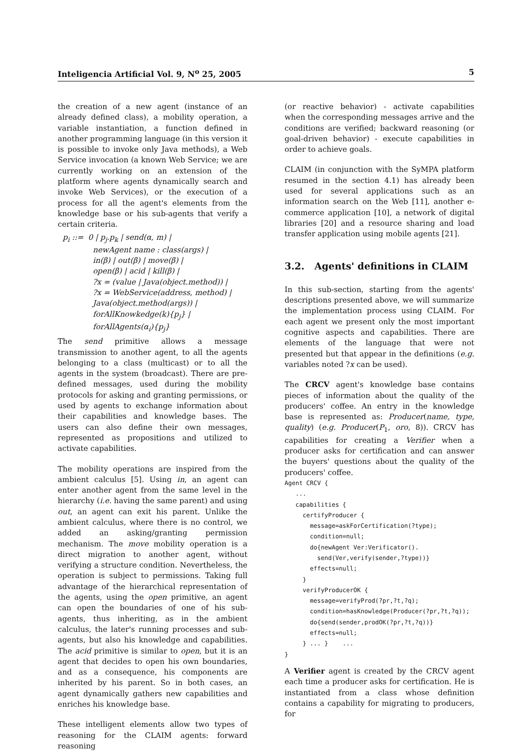Inteligencia Artificial Vol. 9, N<sup>o</sup> 25, 2005 5
the creation of a new agent (instance of an already defined class), a mobility operation, a variable instantiation, a function defined in another programming language (in this version it is possible to invoke only Java methods), a Web Service invocation (a known Web Service; we are currently working on an extension of the platform where agents dynamically search and invoke Web Services), or the execution of a process for all the agent's elements from the knowledge base or his sub-agents that verify a certain criteria.
p<sub>i</sub> ::= 0 | p<sub>j</sub>.p<sub>k</sub> | send(α, m) |
newAgent name : class(args) |
in(β) | out(β) | move(β) |
open(β) | acid | kill(β) |
?x = (value | Java(object.method)) |
?x = WebService(address, method) |
Java(object.method(args)) |
forAllKnowkedge(k){p<sub>j</sub>} |
forAllAgents(α<sub>i</sub>){p<sub>j</sub>}
The send primitive allows a message transmission to another agent, to all the agents belonging to a class (multicast) or to all the agents in the system (broadcast). There are pre-defined messages, used during the mobility protocols for asking and granting permissions, or used by agents to exchange information about their capabilities and knowledge bases. The users can also define their own messages, represented as propositions and utilized to activate capabilities.
The mobility operations are inspired from the ambient calculus [5]. Using in, an agent can enter another agent from the same level in the hierarchy (i.e. having the same parent) and using out, an agent can exit his parent. Unlike the ambient calculus, where there is no control, we added an asking/granting permission mechanism. The move mobility operation is a direct migration to another agent, without verifying a structure condition. Nevertheless, the operation is subject to permissions. Taking full advantage of the hierarchical representation of the agents, using the open primitive, an agent can open the boundaries of one of his sub-agents, thus inheriting, as in the ambient calculus, the later's running processes and sub-agents, but also his knowledge and capabilities. The acid primitive is similar to open, but it is an agent that decides to open his own boundaries, and as a consequence, his components are inherited by his parent. So in both cases, an agent dynamically gathers new capabilities and enriches his knowledge base.
These intelligent elements allow two types of reasoning for the CLAIM agents: forward reasoning
(or reactive behavior) - activate capabilities when the corresponding messages arrive and the conditions are verified; backward reasoning (or goal-driven behavior) - execute capabilities in order to achieve goals.
CLAIM (in conjunction with the SyMPA platform resumed in the section 4.1) has already been used for several applications such as an information search on the Web [11], another e-commerce application [10], a network of digital libraries [20] and a resource sharing and load transfer application using mobile agents [21].
3.2. Agents' definitions in CLAIM
In this sub-section, starting from the agents' descriptions presented above, we will summarize the implementation process using CLAIM. For each agent we present only the most important cognitive aspects and capabilities. There are elements of the language that were not presented but that appear in the definitions (e.g. variables noted ?x can be used).
The CRCV agent's knowledge base contains pieces of information about the quality of the producers' coffee. An entry in the knowledge base is represented as: Producer(name, type, quality) (e.g. Producer(P<sub>1</sub>, oro, 8)). CRCV has capabilities for creating a Verifier when a producer asks for certification and can answer the buyers' questions about the quality of the producers' coffee.
Agent CRCV {
   ...
   capabilities {
     certifyProducer {
       message=askForCertification(?type);
       condition=null;
       do{newAgent Ver:Verificator().
         send(Ver,verify(sender,?type))}
       effects=null;
     }
     verifyProducerOK {
       message=verifyProd(?pr,?t,?q);
       condition=hasKnowledge(Producer(?pr,?t,?q));
       do{send(sender,prodOK(?pr,?t,?q))}
       effects=null;
     } ... }    ...
}
A Verifier agent is created by the CRCV agent each time a producer asks for certification. He is instantiated from a class whose definition contains a capability for migrating to producers, for